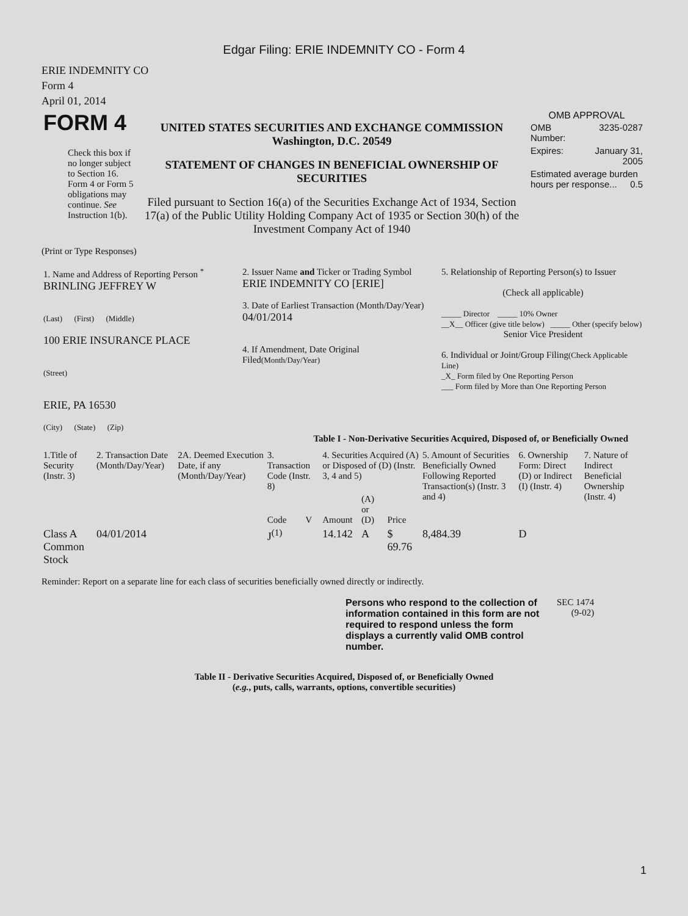Edgar Filing: ERIE INDEMNITY CO - Form 4
ERIE INDEMNITY CO
Form 4
April 01, 2014
| FORM 4 Check this box if no longer subject to Section 16. Form 4 or Form 5 obligations may continue. See Instruction 1(b). | UNITED STATES SECURITIES AND EXCHANGE COMMISSION Washington, D.C. 20549 STATEMENT OF CHANGES IN BENEFICIAL OWNERSHIP OF SECURITIES Filed pursuant to Section 16(a) of the Securities Exchange Act of 1934, Section 17(a) of the Public Utility Holding Company Act of 1935 or Section 30(h) of the Investment Company Act of 1940 | OMB APPROVAL / OMB Number: / 3235-0287 / / Expires: / January 31, 2005 / / Estimated average burden hours per response... 0.5 / / |
(Print or Type Responses)
| 1. Name and Address of Reporting Person <sup>*</sup> BRINLING JEFFREY W (Last) (First) (Middle) 100 ERIE INSURANCE PLACE (Street) ERIE, PA 16530 (City) (State) (Zip) | 2. Issuer Name and Ticker or Trading Symbol ERIE INDEMNITY CO [ERIE] 3. Date of Earliest Transaction (Month/Day/Year) 04/01/2014 4. If Amendment, Date Original Filed (Month/Day/Year) | 5. Relationship of Reporting Person(s) to Issuer (Check all applicable) _____ Director _____ 10% Owner __X__ Officer (give title below) _____ Other (specify below) Senior Vice President 6. Individual or Joint/Group Filing (Check Applicable Line) _X_ Form filed by One Reporting Person ___ Form filed by More than One Reporting Person |
Table I - Non-Derivative Securities Acquired, Disposed of, or Beneficially Owned
| 1.Title of Security (Instr. 3) | 2. Transaction Date (Month/Day/Year) | 2A. Deemed Execution Date, if any (Month/Day/Year) | 3. Transaction Code (Instr. 8) | | 4. Securities Acquired (A) or Disposed of (D) (Instr. 3, 4 and 5) | | | 5. Amount of Securities Beneficially Owned Following Reported Transaction(s) (Instr. 3 and 4) | 6. Ownership Form: Direct (D) or Indirect (I) (Instr. 4) | 7. Nature of Indirect Beneficial Ownership (Instr. 4) |
| | | | Code | V | Amount | (A) or (D) | Price | | | |
| Class A Common Stock | 04/01/2014 | | J<sup>(1)</sup> | | 14.142 | A | $ 69.76 | 8,484.39 | D | |
Reminder: Report on a separate line for each class of securities beneficially owned directly or indirectly.
| Persons who respond to the collection of information contained in this form are not required to respond unless the form displays a currently valid OMB control number. | SEC 1474 (9-02) |
Table II - Derivative Securities Acquired, Disposed of, or Beneficially Owned
(e.g., puts, calls, warrants, options, convertible securities)
1